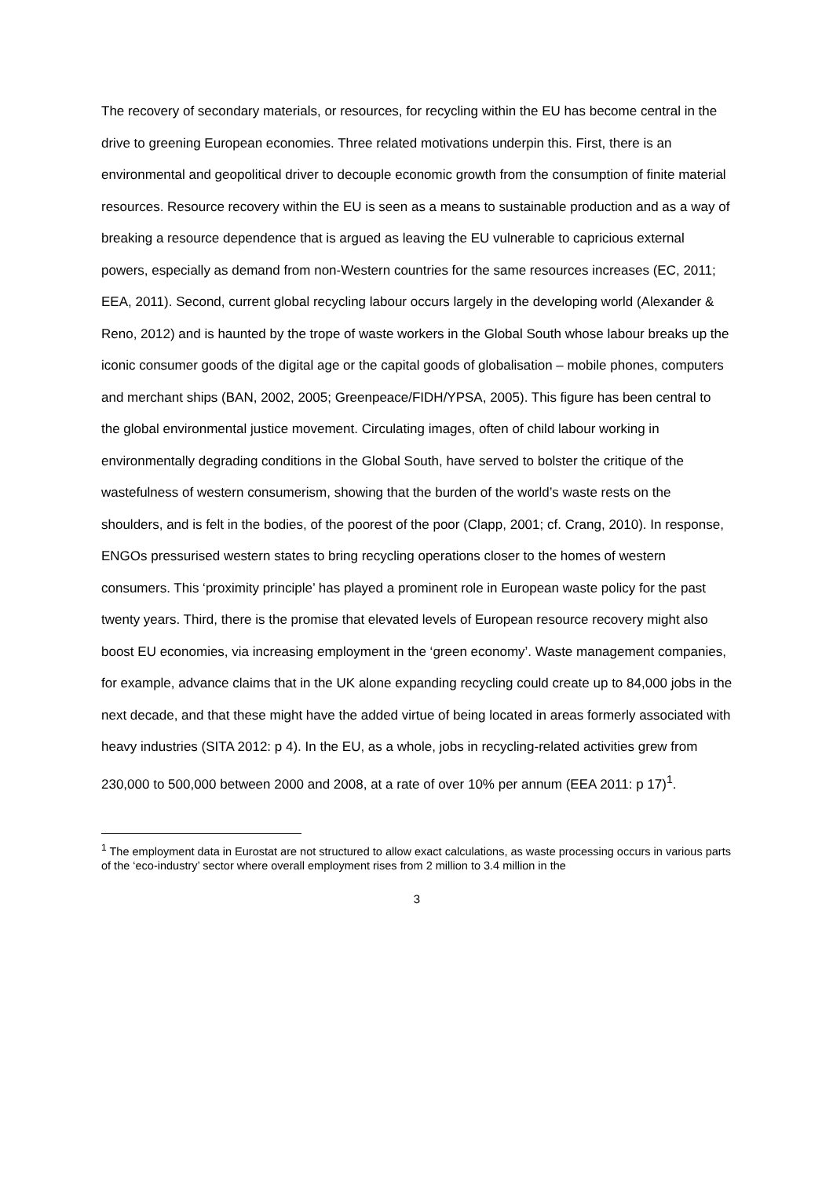The recovery of secondary materials, or resources, for recycling within the EU has become central in the drive to greening European economies. Three related motivations underpin this. First, there is an environmental and geopolitical driver to decouple economic growth from the consumption of finite material resources. Resource recovery within the EU is seen as a means to sustainable production and as a way of breaking a resource dependence that is argued as leaving the EU vulnerable to capricious external powers, especially as demand from non-Western countries for the same resources increases (EC, 2011; EEA, 2011). Second, current global recycling labour occurs largely in the developing world (Alexander & Reno, 2012) and is haunted by the trope of waste workers in the Global South whose labour breaks up the iconic consumer goods of the digital age or the capital goods of globalisation – mobile phones, computers and merchant ships (BAN, 2002, 2005; Greenpeace/FIDH/YPSA, 2005). This figure has been central to the global environmental justice movement. Circulating images, often of child labour working in environmentally degrading conditions in the Global South, have served to bolster the critique of the wastefulness of western consumerism, showing that the burden of the world’s waste rests on the shoulders, and is felt in the bodies, of the poorest of the poor (Clapp, 2001; cf. Crang, 2010). In response, ENGOs pressurised western states to bring recycling operations closer to the homes of western consumers. This ‘proximity principle’ has played a prominent role in European waste policy for the past twenty years. Third, there is the promise that elevated levels of European resource recovery might also boost EU economies, via increasing employment in the ‘green economy’. Waste management companies, for example, advance claims that in the UK alone expanding recycling could create up to 84,000 jobs in the next decade, and that these might have the added virtue of being located in areas formerly associated with heavy industries (SITA 2012: p 4). In the EU, as a whole, jobs in recycling-related activities grew from 230,000 to 500,000 between 2000 and 2008, at a rate of over 10% per annum (EEA 2011: p 17)<sup>1</sup>.
<sup>1</sup> The employment data in Eurostat are not structured to allow exact calculations, as waste processing occurs in various parts of the ‘eco-industry’ sector where overall employment rises from 2 million to 3.4 million in the
3